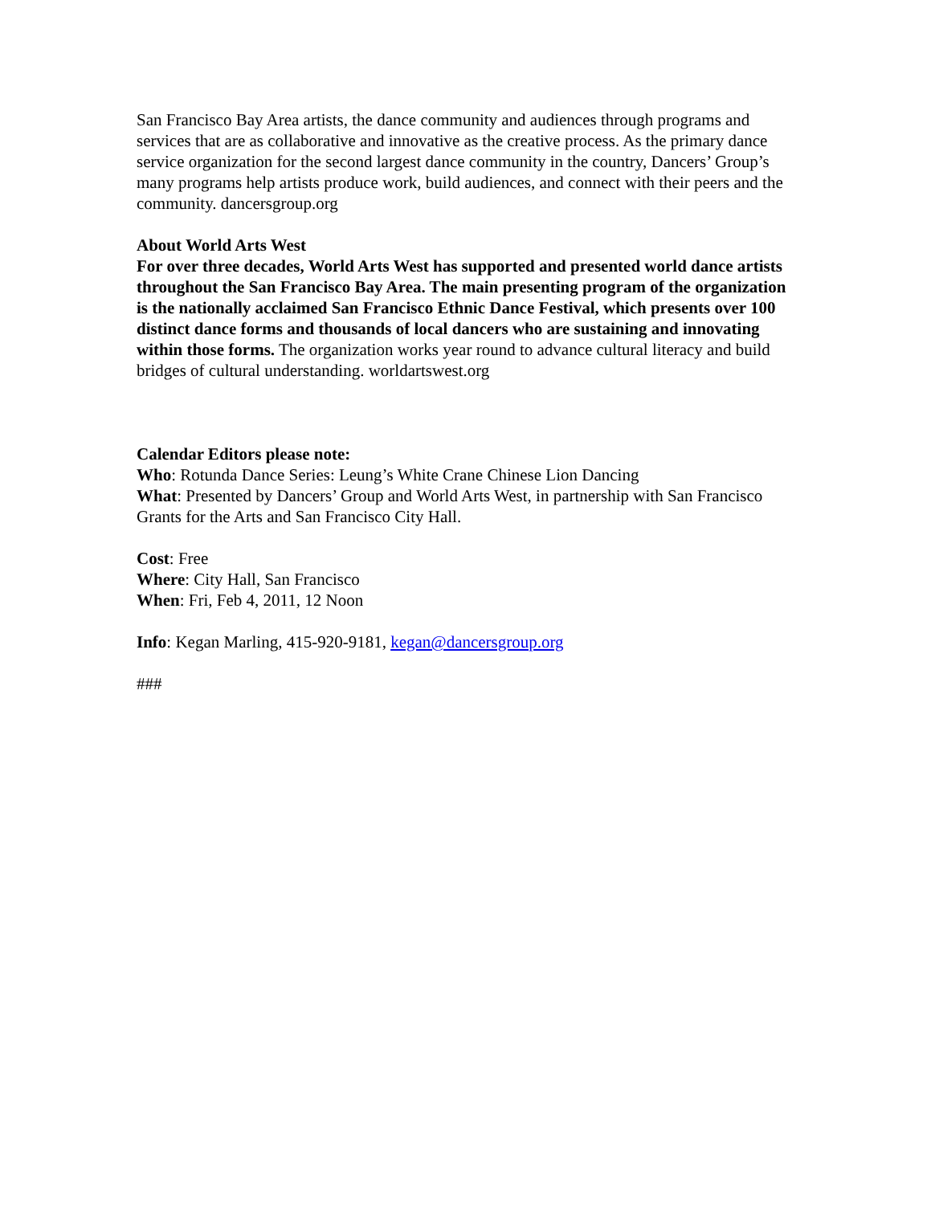San Francisco Bay Area artists, the dance community and audiences through programs and services that are as collaborative and innovative as the creative process. As the primary dance service organization for the second largest dance community in the country, Dancers’ Group’s many programs help artists produce work, build audiences, and connect with their peers and the community. dancersgroup.org
About World Arts West
For over three decades, World Arts West has supported and presented world dance artists throughout the San Francisco Bay Area. The main presenting program of the organization is the nationally acclaimed San Francisco Ethnic Dance Festival, which presents over 100 distinct dance forms and thousands of local dancers who are sustaining and innovating within those forms. The organization works year round to advance cultural literacy and build bridges of cultural understanding. worldartswest.org
Calendar Editors please note:
Who: Rotunda Dance Series: Leung’s White Crane Chinese Lion Dancing
What: Presented by Dancers’ Group and World Arts West, in partnership with San Francisco Grants for the Arts and San Francisco City Hall.
Cost: Free
Where: City Hall, San Francisco
When: Fri, Feb 4, 2011, 12 Noon
Info: Kegan Marling, 415-920-9181, kegan@dancersgroup.org
###